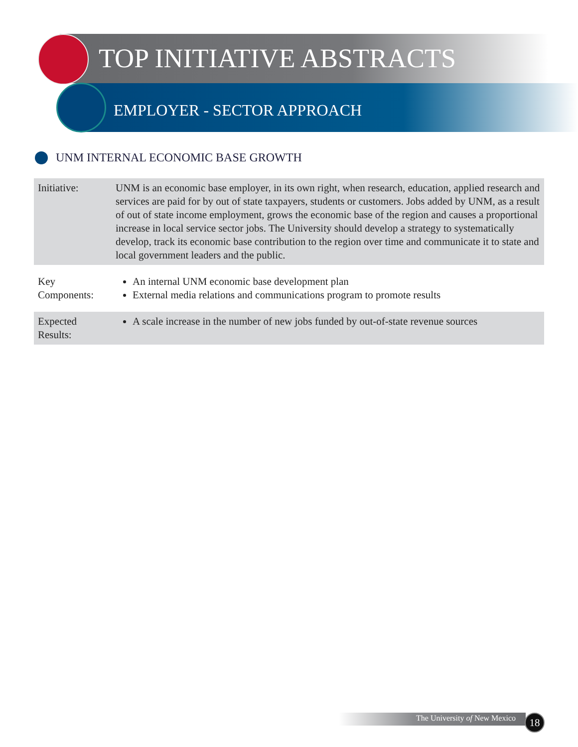TOP INITIATIVE ABSTRACTS
EMPLOYER - SECTOR APPROACH
UNM INTERNAL ECONOMIC BASE GROWTH
| Initiative: | UNM is an economic base employer, in its own right, when research, education, applied research and services are paid for by out of state taxpayers, students or customers. Jobs added by UNM, as a result of out of state income employment, grows the economic base of the region and causes a proportional increase in local service sector jobs. The University should develop a strategy to systematically develop, track its economic base contribution to the region over time and communicate it to state and local government leaders and the public. |
| Key Components: | An internal UNM economic base development plan External media relations and communications program to promote results |
| Expected Results: | A scale increase in the number of new jobs funded by out-of-state revenue sources |
The University of New Mexico 18